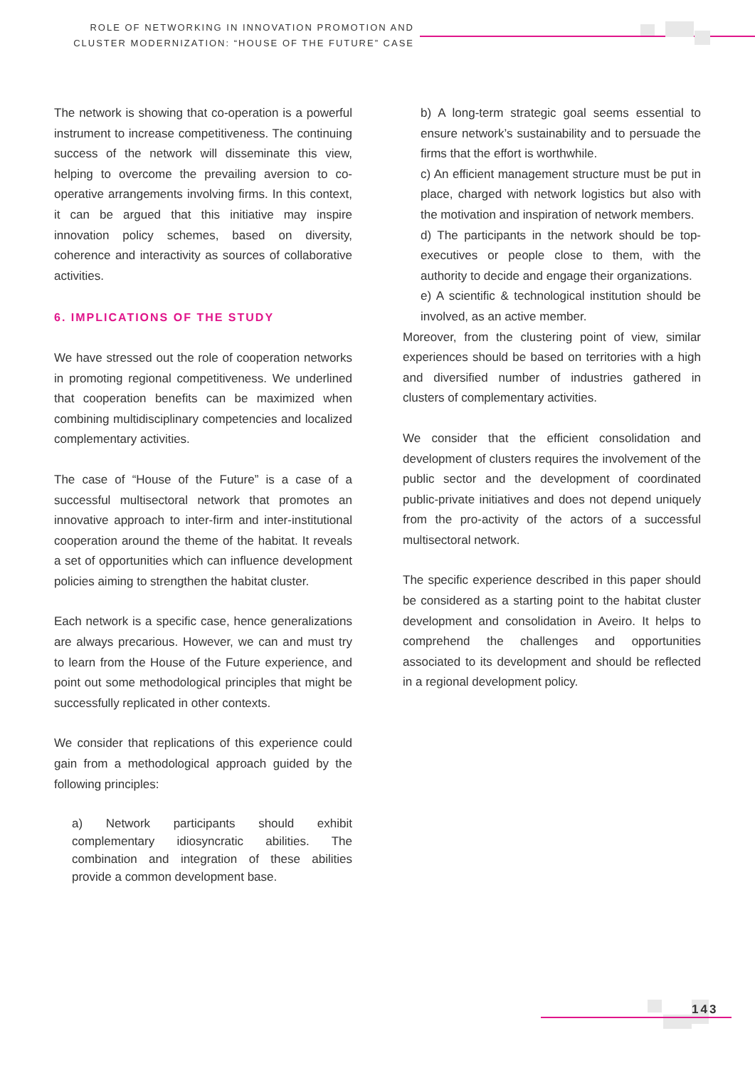ROLE OF NETWORKING IN INNOVATION PROMOTION AND
CLUSTER MODERNIZATION: “HOUSE OF THE FUTURE” CASE
The network is showing that co-operation is a powerful instrument to increase competitiveness. The continuing success of the network will disseminate this view, helping to overcome the prevailing aversion to co-operative arrangements involving firms. In this context, it can be argued that this initiative may inspire innovation policy schemes, based on diversity, coherence and interactivity as sources of collaborative activities.
6. IMPLICATIONS OF THE STUDY
We have stressed out the role of cooperation networks in promoting regional competitiveness. We underlined that cooperation benefits can be maximized when combining multidisciplinary competencies and localized complementary activities.
The case of “House of the Future” is a case of a successful multisectoral network that promotes an innovative approach to inter-firm and inter-institutional cooperation around the theme of the habitat. It reveals a set of opportunities which can influence development policies aiming to strengthen the habitat cluster.
Each network is a specific case, hence generalizations are always precarious. However, we can and must try to learn from the House of the Future experience, and point out some methodological principles that might be successfully replicated in other contexts.
We consider that replications of this experience could gain from a methodological approach guided by the following principles:
a) Network participants should exhibit complementary idiosyncratic abilities. The combination and integration of these abilities provide a common development base.
b) A long-term strategic goal seems essential to ensure network’s sustainability and to persuade the firms that the effort is worthwhile.
c) An efficient management structure must be put in place, charged with network logistics but also with the motivation and inspiration of network members.
d) The participants in the network should be top-executives or people close to them, with the authority to decide and engage their organizations.
e) A scientific & technological institution should be involved, as an active member.
Moreover, from the clustering point of view, similar experiences should be based on territories with a high and diversified number of industries gathered in clusters of complementary activities.
We consider that the efficient consolidation and development of clusters requires the involvement of the public sector and the development of coordinated public-private initiatives and does not depend uniquely from the pro-activity of the actors of a successful multisectoral network.
The specific experience described in this paper should be considered as a starting point to the habitat cluster development and consolidation in Aveiro. It helps to comprehend the challenges and opportunities associated to its development and should be reflected in a regional development policy.
143